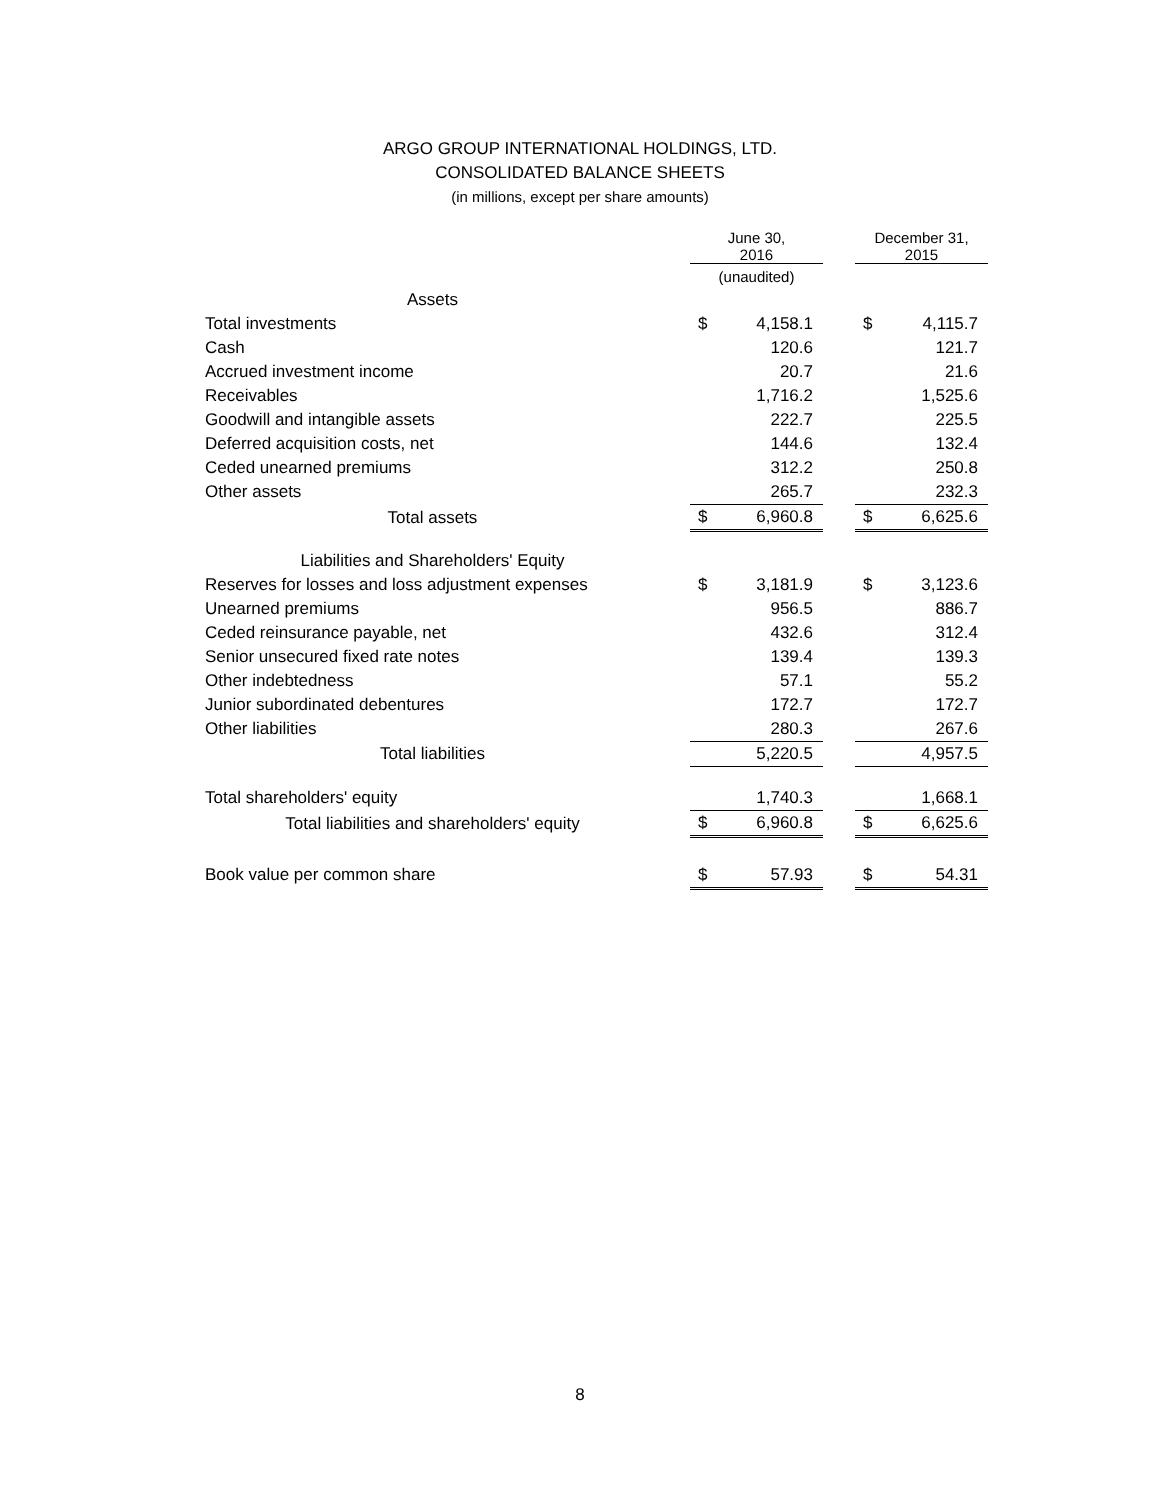ARGO GROUP INTERNATIONAL HOLDINGS, LTD.
CONSOLIDATED BALANCE SHEETS
(in millions, except per share amounts)
| | June 30, 2016 | | | December 31, 2015 | |
| --- | --- | --- | --- | --- | --- |
| | (unaudited) | | | | |
| Assets | | | | | |
| Total investments | $ | 4,158.1 | | $ | 4,115.7 |
| Cash | | 120.6 | | | 121.7 |
| Accrued investment income | | 20.7 | | | 21.6 |
| Receivables | | 1,716.2 | | | 1,525.6 |
| Goodwill and intangible assets | | 222.7 | | | 225.5 |
| Deferred acquisition costs, net | | 144.6 | | | 132.4 |
| Ceded unearned premiums | | 312.2 | | | 250.8 |
| Other assets | | 265.7 | | | 232.3 |
| Total assets | $ | 6,960.8 | | $ | 6,625.6 |
| Liabilities and Shareholders' Equity | | | | | |
| Reserves for losses and loss adjustment expenses | $ | 3,181.9 | | $ | 3,123.6 |
| Unearned premiums | | 956.5 | | | 886.7 |
| Ceded reinsurance payable, net | | 432.6 | | | 312.4 |
| Senior unsecured fixed rate notes | | 139.4 | | | 139.3 |
| Other indebtedness | | 57.1 | | | 55.2 |
| Junior subordinated debentures | | 172.7 | | | 172.7 |
| Other liabilities | | 280.3 | | | 267.6 |
| Total liabilities | | 5,220.5 | | | 4,957.5 |
| Total shareholders' equity | | 1,740.3 | | | 1,668.1 |
| Total liabilities and shareholders' equity | $ | 6,960.8 | | $ | 6,625.6 |
| Book value per common share | $ | 57.93 | | $ | 54.31 |
8